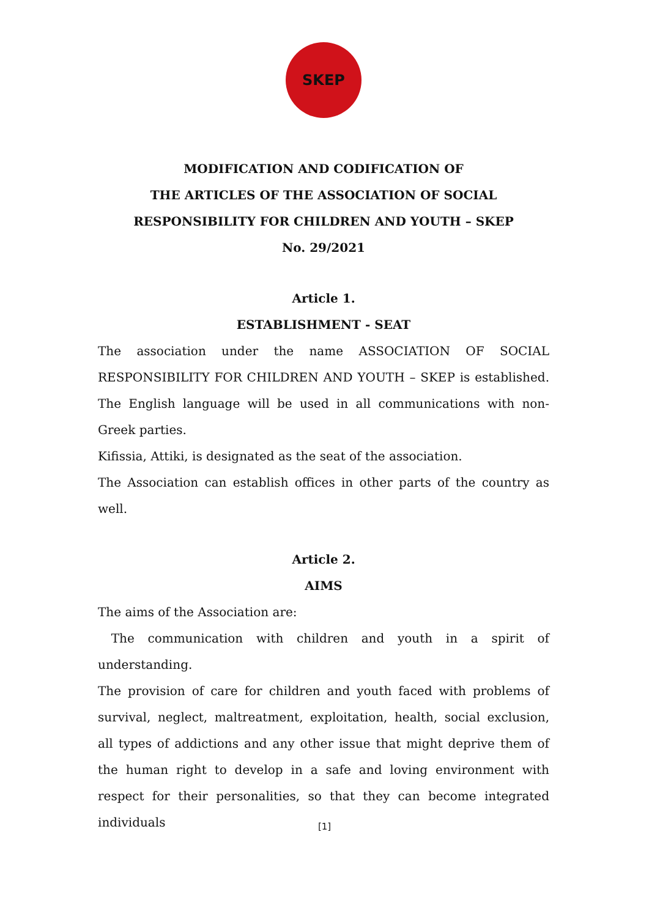SKEP
MODIFICATION AND CODIFICATION OF
THE ARTICLES OF THE ASSOCIATION OF SOCIAL
RESPONSIBILITY FOR CHILDREN AND YOUTH – SKEP
No. 29/2021
Article 1.
ESTABLISHMENT - SEAT
The association under the name ASSOCIATION OF SOCIAL RESPONSIBILITY FOR CHILDREN AND YOUTH – SKEP is established. The English language will be used in all communications with non-Greek parties.
Kifissia, Attiki, is designated as the seat of the association.
The Association can establish offices in other parts of the country as well.
Article 2.
AIMS
The aims of the Association are:
The communication with children and youth in a spirit of understanding.
The provision of care for children and youth faced with problems of survival, neglect, maltreatment, exploitation, health, social exclusion, all types of addictions and any other issue that might deprive them of the human right to develop in a safe and loving environment with respect for their personalities, so that they can become integrated individuals
[1]